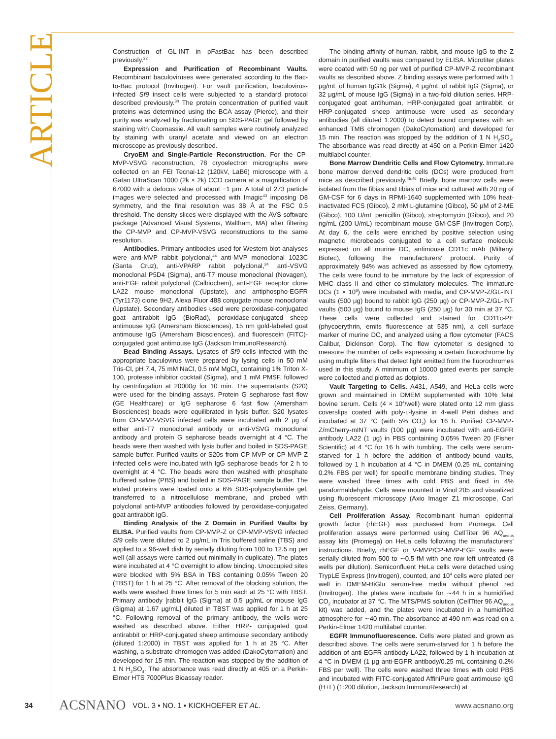ARTICLE
Construction of GL-INT in pFastBac has been described previously.<sup>22</sup>
Expression and Purification of Recombinant Vaults. Recombinant baculoviruses were generated according to the Bac-to-Bac protocol (Invitrogen). For vault purification, baculovirus-infected Sf9 insect cells were subjected to a standard protocol described previously.<sup>30</sup> The protein concentration of purified vault proteins was determined using the BCA assay (Pierce), and their purity was analyzed by fractionating on SDS-PAGE gel followed by staining with Coomassie. All vault samples were routinely analyzed by staining with uranyl acetate and viewed on an electron microscope as previously described.
CryoEM and Single-Particle Reconstruction. For the CP-MVP-VSVG reconstruction, 78 cryoelectron micrographs were collected on an FEI Tecnai-12 (120kV, LaB6) microscope with a Gatan UltraScan 1000 (2k × 2k) CCD camera at a magnification of 67000 with a defocus value of about −1 μm. A total of 273 particle images were selected and processed with Imagic<sup>43</sup> imposing D8 symmetry, and the final resolution was 38 Å at the FSC 0.5 threshold. The density slices were displayed with the AVS software package (Advanced Visual Systems, Waltham, MA) after filtering the CP-MVP and CP-MVP-VSVG reconstructions to the same resolution.
Antibodies. Primary antibodies used for Western blot analyses were anti-MVP rabbit polyclonal,<sup>44</sup> anti-MVP monoclonal 1023C (Santa Cruz), anti-VPARP rabbit polyclonal,<sup>24</sup> anti-VSVG monoclonal P5D4 (Sigma), anti-T7 mouse monoclonal (Novagen), anti-EGF rabbit polyclonal (Calbiochem), anti-EGF receptor clone LA22 mouse monoclonal (Upstate), and antiphospho-EGFR (Tyr1173) clone 9H2, Alexa Fluor 488 conjugate mouse monoclonal (Upstate). Secondary antibodies used were peroxidase-conjugated goat antirabbit IgG (BioRad), peroxidase-conjugated sheep antimouse IgG (Amersham Biosciences), 15 nm gold-labeled goat antimouse IgG (Amersham Biosciences), and fluorescein (FITC)-conjugated goat antimouse IgG (Jackson ImmunoResearch).
Bead Binding Assays. Lysates of Sf9 cells infected with the appropriate baculovirus were prepared by lysing cells in 50 mM Tris-Cl, pH 7.4, 75 mM NaCl, 0.5 mM MgCl<sub>2</sub> containing 1% Triton X-100, protease inhibitor cocktail (Sigma), and 1 mM PMSF, followed by centrifugation at 20000g for 10 min. The supernatants (S20) were used for the binding assays. Protein G sepharose fast flow (GE Healthcare) or IgG sepharose 6 fast flow (Amersham Biosciences) beads were equilibrated in lysis buffer. S20 lysates from CP-MVP-VSVG infected cells were incubated with 2 μg of either anti-T7 monoclonal antibody or anti-VSVG monoclonal antibody and protein G sepharose beads overnight at 4 °C. The beads were then washed with lysis buffer and boiled in SDS-PAGE sample buffer. Purified vaults or S20s from CP-MVP or CP-MVP-Z infected cells were incubated with IgG sepharose beads for 2 h to overnight at 4 °C. The beads were then washed with phosphate buffered saline (PBS) and boiled in SDS-PAGE sample buffer. The eluted proteins were loaded onto a 6% SDS-polyacrylamide gel, transferred to a nitrocellulose membrane, and probed with polyclonal anti-MVP antibodies followed by peroxidase-conjugated goat antirabbit IgG.
Binding Analysis of the Z Domain in Purified Vaults by ELISA. Purified vaults from CP-MVP-Z or CP-MVP-VSVG infected Sf9 cells were diluted to 2 μg/mL in Tris buffered saline (TBS) and applied to a 96-well dish by serially diluting from 100 to 12.5 ng per well (all assays were carried out minimally in duplicate). The plates were incubated at 4 °C overnight to allow binding. Unoccupied sites were blocked with 5% BSA in TBS containing 0.05% Tween 20 (TBST) for 1 h at 25 °C. After removal of the blocking solution, the wells were washed three times for 5 min each at 25 °C with TBST. Primary antibody [rabbit IgG (Sigma) at 0.5 μg/mL or mouse IgG (Sigma) at 1.67 μg/mL] diluted in TBST was applied for 1 h at 25 °C. Following removal of the primary antibody, the wells were washed as described above. Either HRP- conjugated goat antirabbit or HRP-conjugated sheep antimouse secondary antibody (diluted 1:2000) in TBST was applied for 1 h at 25 °C. After washing, a substrate-chromogen was added (DakoCytomation) and developed for 15 min. The reaction was stopped by the addition of 1 N H<sub>2</sub>SO<sub>4</sub>. The absorbance was read directly at 405 on a Perkin-Elmer HTS 7000Plus Bioassay reader.
The binding affinity of human, rabbit, and mouse IgG to the Z domain in purified vaults was compared by ELISA. Microtiter plates were coated with 50 ng per well of purified CP-MVP-Z recombinant vaults as described above. Z binding assays were performed with 1 μg/mL of human IgG1k (Sigma), 4 μg/mL of rabbit IgG (Sigma), or 32 μg/mL of mouse IgG (Sigma) in a two-fold dilution series. HRP-conjugated goat antihuman, HRP-conjugated goat antirabbit, or HRP-conjugated sheep antimouse were used as secondary antibodies (all diluted 1:2000) to detect bound complexes with an enhanced TMB chromogen (DakoCytomation) and developed for 15 min. The reaction was stopped by the addition of 1 N H<sub>2</sub>SO<sub>4</sub>. The absorbance was read directly at 450 on a Perkin-Elmer 1420 multilabel counter.
Bone Marrow Dendritic Cells and Flow Cytometry. Immature bone marrow derived dendritic cells (DCs) were produced from mice as described previously.<sup>45,46</sup> Briefly, bone marrow cells were isolated from the fibias and tibias of mice and cultured with 20 ng of GM-CSF for 6 days in RPMI-1640 supplemented with 10% heat-inactivated FCS (Gibco), 2 mM L-glutamine (Gibco), 50 μM of 2-ME (Gibco), 100 U/mL penicillin (Gibco), streptomycin (Gibco), and 20 ng/mL (200 U/mL) recombinant mouse GM-CSF (Invitrogen Corp). At day 6, the cells were enriched by positive selection using magnetic microbeads conjugated to a cell surface molecule expressed on all murine DC, antimouse CD11c mAb (Miltenyi Biotec), following the manufacturers' protocol. Purity of approximately 94% was achieved as assessed by flow cytometry. The cells were found to be immature by the lack of expression of MHC class II and other co-stimulatory molecules. The immature DCs (1 × 10<sup>6</sup>) were incubated with media, and CP-MVP-Z/GL-INT vaults (500 μg) bound to rabbit IgG (250 μg) or CP-MVP-Z/GL-INT vaults (500 μg) bound to mouse IgG (250 μg) for 30 min at 37 °C. These cells were collected and stained for CD11c-PE (phycoerythrin, emits fluorescence at 535 nm), a cell surface marker of murine DC, and analyzed using a flow cytometer (FACS Calibur, Dickinson Corp). The flow cytometer is designed to measure the number of cells expressing a certain fluorochrome by using multiple filters that detect light emitted from the fluorochromes used in this study. A minimum of 10000 gated events per sample were collected and plotted as dotplots.
Vault Targeting to Cells. A431, A549, and HeLa cells were grown and maintained in DMEM supplemented with 10% fetal bovine serum. Cells (4 × 10<sup>4</sup>/well) were plated onto 12 mm glass coverslips coated with poly-L-lysine in 4-well Petri dishes and incubated at 37 °C (with 5% CO<sub>2</sub>) for 16 h. Purified CP-MVP-Z/mCherry-mINT vaults (100 μg) were incubated with anti-EGFR antibody LA22 (1 μg) in PBS containing 0.05% Tween 20 (Fisher Scientific) at 4 °C for 16 h with tumbling. The cells were serum-starved for 1 h before the addition of antibody-bound vaults, followed by 1 h incubation at 4 °C in DMEM (0.25 mL containing 0.2% FBS per well) for specific membrane binding studies. They were washed three times with cold PBS and fixed in 4% paraformaldehyde. Cells were mounted in Vinol 205 and visualized using fluorescent microscopy (Axio Imager Z1 microscope, Carl Zeiss, Germany).
Cell Proliferation Assay. Recombinant human epidermal growth factor (rhEGF) was purchased from Promega. Cell proliferation assays were performed using CellTiter 96 AQ<sub>ueous</sub> assay kits (Promega) on HeLa cells following the manufacturers' instructions. Briefly, rhEGF or V-MVP/CP-MVP-EGF vaults were serially diluted from 500 to ∼0.5 fM with one row left untreated (8 wells per dilution). Semiconfluent HeLa cells were detached using TrypLE Express (Invitrogen), counted, and 10<sup>4</sup> cells were plated per well in DMEM-HiGlu serum-free media without phenol red (Invitrogen). The plates were incubate for ∼44 h in a humidified CO<sub>2</sub> incubator at 37 °C. The MTS/PMS solution (CellTiter 96 AQ<sub>ueous</sub> kit) was added, and the plates were incubated in a humidified atmosphere for ∼40 min. The absorbance at 490 nm was read on a Perkin-Elmer 1420 multilabel counter.
EGFR Immunofluorescence. Cells were plated and grown as described above. The cells were serum-starved for 1 h before the addition of anti-EGFR antibody LA22, followed by 1 h incubation at 4 °C in DMEM (1 μg anti-EGFR antibody/0.25 mL containing 0.2% FBS per well). The cells were washed three times with cold PBS and incubated with FITC-conjugated AffiniPure goat antimouse IgG (H+L) (1:200 dilution, Jackson ImmunoResearch) at
34 ACSNANO VOL. 3 ▪ NO. 1 ▪ KICKHOEFER ET AL. www.acsnano.org